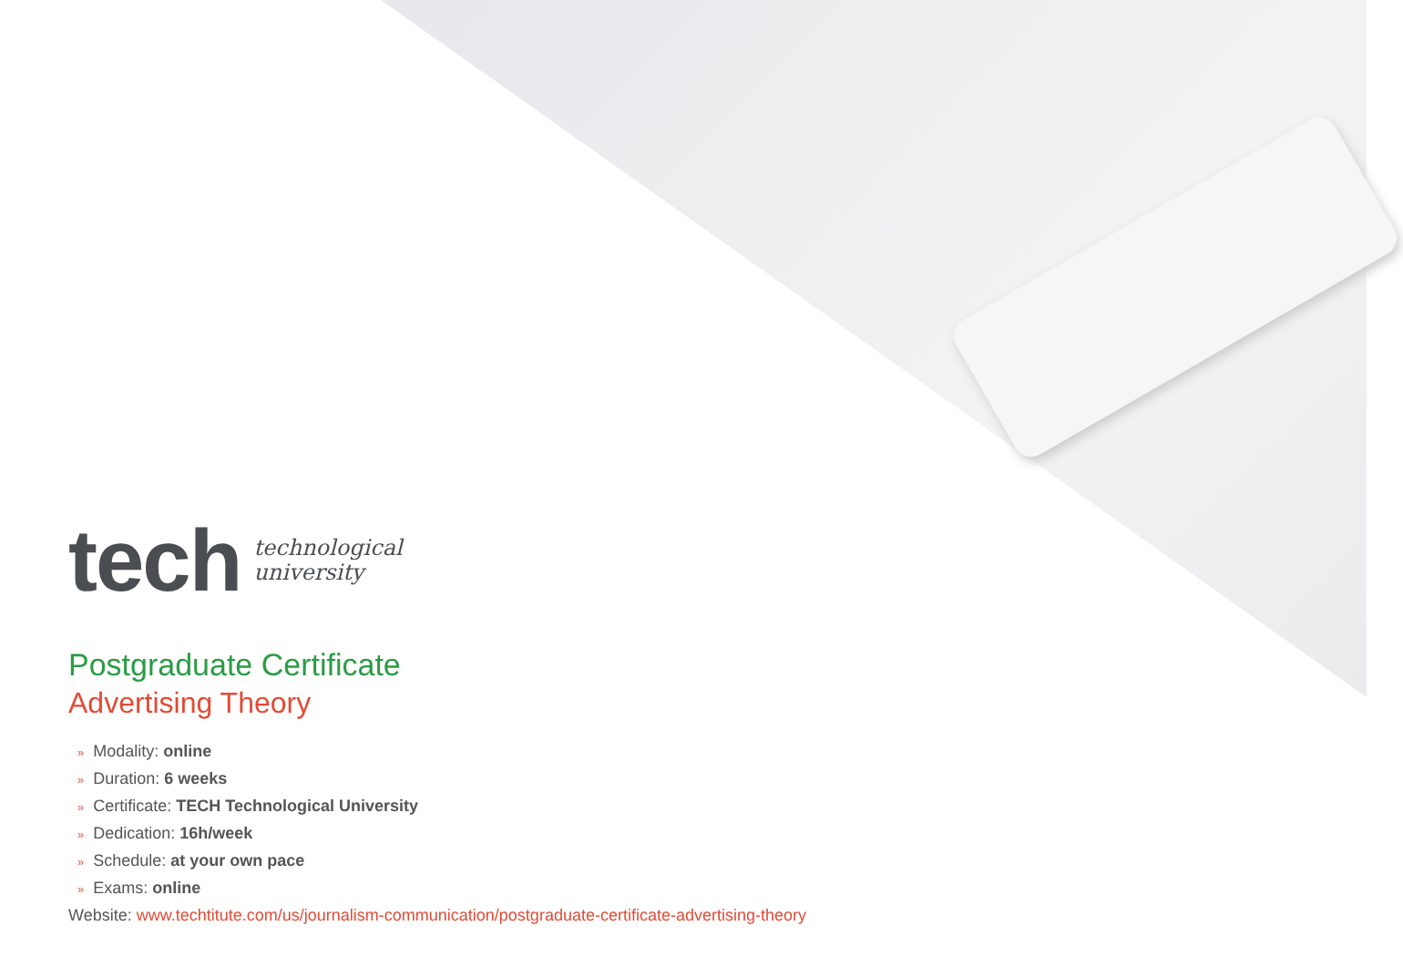tech
technological
university
Postgraduate Certificate
Advertising Theory
» Modality: online
» Duration: 6 weeks
» Certificate: TECH Technological University
» Dedication: 16h/week
» Schedule: at your own pace
» Exams: online
Website: www.techtitute.com/us/journalism-communication/postgraduate-certificate-advertising-theory